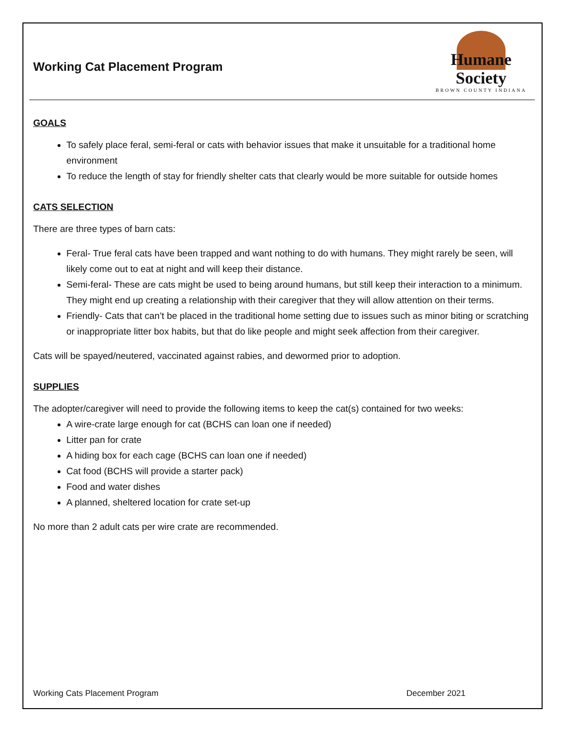Working Cat Placement Program
Humane Society
BROWN COUNTY INDIANA
GOALS
To safely place feral, semi-feral or cats with behavior issues that make it unsuitable for a traditional home environment
To reduce the length of stay for friendly shelter cats that clearly would be more suitable for outside homes
CATS SELECTION
There are three types of barn cats:
Feral- True feral cats have been trapped and want nothing to do with humans. They might rarely be seen, will likely come out to eat at night and will keep their distance.
Semi-feral- These are cats might be used to being around humans, but still keep their interaction to a minimum. They might end up creating a relationship with their caregiver that they will allow attention on their terms.
Friendly- Cats that can’t be placed in the traditional home setting due to issues such as minor biting or scratching or inappropriate litter box habits, but that do like people and might seek affection from their caregiver.
Cats will be spayed/neutered, vaccinated against rabies, and dewormed prior to adoption.
SUPPLIES
The adopter/caregiver will need to provide the following items to keep the cat(s) contained for two weeks:
A wire-crate large enough for cat (BCHS can loan one if needed)
Litter pan for crate
A hiding box for each cage (BCHS can loan one if needed)
Cat food (BCHS will provide a starter pack)
Food and water dishes
A planned, sheltered location for crate set-up
No more than 2 adult cats per wire crate are recommended.
Working Cats Placement Program December 2021